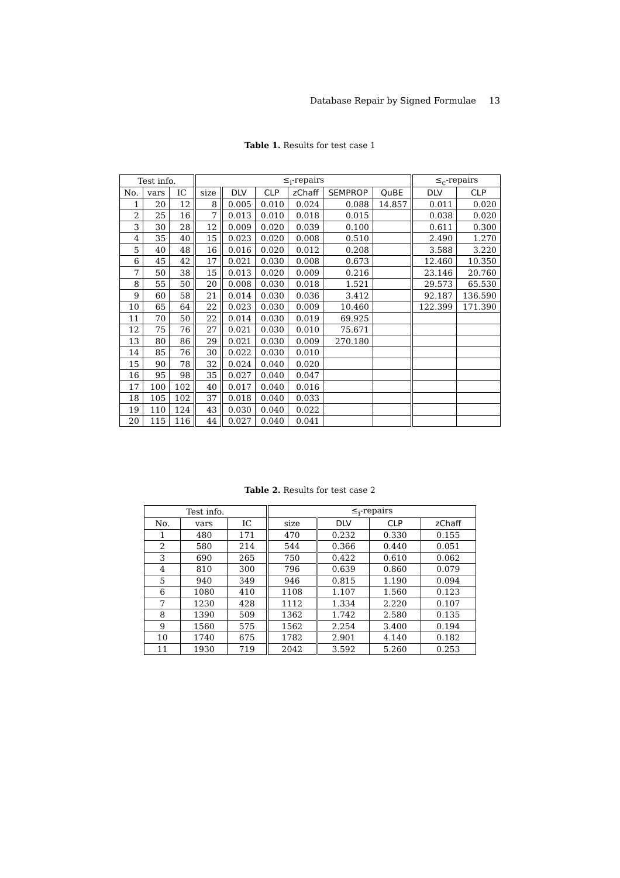Database Repair by Signed Formulae 13
Table 1. Results for test case 1
| Test info. | | | ≤<sub>i</sub>-repairs | | | | | | ≤<sub>c</sub>-repairs | |
| --- | --- | --- | --- | --- | --- | --- | --- | --- | --- | --- |
| No. | vars | IC | size | DLV | CLP | zChaff | SEMPROP | QuBE | DLV | CLP |
| 1 | 20 | 12 | 8 | 0.005 | 0.010 | 0.024 | 0.088 | 14.857 | 0.011 | 0.020 |
| 2 | 25 | 16 | 7 | 0.013 | 0.010 | 0.018 | 0.015 | | 0.038 | 0.020 |
| 3 | 30 | 28 | 12 | 0.009 | 0.020 | 0.039 | 0.100 | | 0.611 | 0.300 |
| 4 | 35 | 40 | 15 | 0.023 | 0.020 | 0.008 | 0.510 | | 2.490 | 1.270 |
| 5 | 40 | 48 | 16 | 0.016 | 0.020 | 0.012 | 0.208 | | 3.588 | 3.220 |
| 6 | 45 | 42 | 17 | 0.021 | 0.030 | 0.008 | 0.673 | | 12.460 | 10.350 |
| 7 | 50 | 38 | 15 | 0.013 | 0.020 | 0.009 | 0.216 | | 23.146 | 20.760 |
| 8 | 55 | 50 | 20 | 0.008 | 0.030 | 0.018 | 1.521 | | 29.573 | 65.530 |
| 9 | 60 | 58 | 21 | 0.014 | 0.030 | 0.036 | 3.412 | | 92.187 | 136.590 |
| 10 | 65 | 64 | 22 | 0.023 | 0.030 | 0.009 | 10.460 | | 122.399 | 171.390 |
| 11 | 70 | 50 | 22 | 0.014 | 0.030 | 0.019 | 69.925 | | | |
| 12 | 75 | 76 | 27 | 0.021 | 0.030 | 0.010 | 75.671 | | | |
| 13 | 80 | 86 | 29 | 0.021 | 0.030 | 0.009 | 270.180 | | | |
| 14 | 85 | 76 | 30 | 0.022 | 0.030 | 0.010 | | | | |
| 15 | 90 | 78 | 32 | 0.024 | 0.040 | 0.020 | | | | |
| 16 | 95 | 98 | 35 | 0.027 | 0.040 | 0.047 | | | | |
| 17 | 100 | 102 | 40 | 0.017 | 0.040 | 0.016 | | | | |
| 18 | 105 | 102 | 37 | 0.018 | 0.040 | 0.033 | | | | |
| 19 | 110 | 124 | 43 | 0.030 | 0.040 | 0.022 | | | | |
| 20 | 115 | 116 | 44 | 0.027 | 0.040 | 0.041 | | | | |
Table 2. Results for test case 2
| Test info. | | | ≤<sub>i</sub>-repairs | | | |
| --- | --- | --- | --- | --- | --- | --- |
| No. | vars | IC | size | DLV | CLP | zChaff |
| 1 | 480 | 171 | 470 | 0.232 | 0.330 | 0.155 |
| 2 | 580 | 214 | 544 | 0.366 | 0.440 | 0.051 |
| 3 | 690 | 265 | 750 | 0.422 | 0.610 | 0.062 |
| 4 | 810 | 300 | 796 | 0.639 | 0.860 | 0.079 |
| 5 | 940 | 349 | 946 | 0.815 | 1.190 | 0.094 |
| 6 | 1080 | 410 | 1108 | 1.107 | 1.560 | 0.123 |
| 7 | 1230 | 428 | 1112 | 1.334 | 2.220 | 0.107 |
| 8 | 1390 | 509 | 1362 | 1.742 | 2.580 | 0.135 |
| 9 | 1560 | 575 | 1562 | 2.254 | 3.400 | 0.194 |
| 10 | 1740 | 675 | 1782 | 2.901 | 4.140 | 0.182 |
| 11 | 1930 | 719 | 2042 | 3.592 | 5.260 | 0.253 |